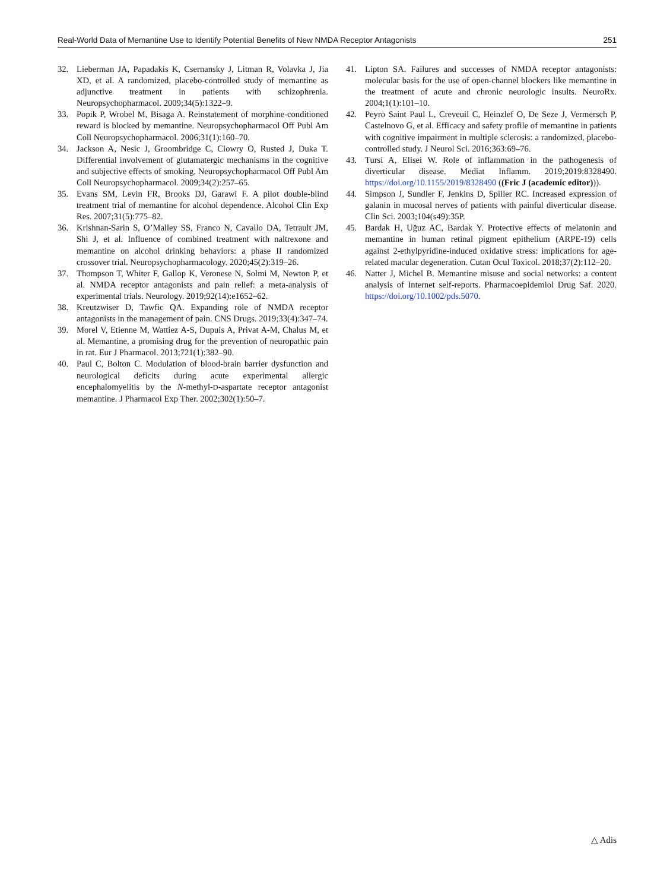Real-World Data of Memantine Use to Identify Potential Benefits of New NMDA Receptor Antagonists 251
32. Lieberman JA, Papadakis K, Csernansky J, Litman R, Volavka J, Jia XD, et al. A randomized, placebo-controlled study of memantine as adjunctive treatment in patients with schizophrenia. Neuropsychopharmacol. 2009;34(5):1322–9.
33. Popik P, Wrobel M, Bisaga A. Reinstatement of morphine-conditioned reward is blocked by memantine. Neuropsychopharmacol Off Publ Am Coll Neuropsychopharmacol. 2006;31(1):160–70.
34. Jackson A, Nesic J, Groombridge C, Clowry O, Rusted J, Duka T. Differential involvement of glutamatergic mechanisms in the cognitive and subjective effects of smoking. Neuropsychopharmacol Off Publ Am Coll Neuropsychopharmacol. 2009;34(2):257–65.
35. Evans SM, Levin FR, Brooks DJ, Garawi F. A pilot double-blind treatment trial of memantine for alcohol dependence. Alcohol Clin Exp Res. 2007;31(5):775–82.
36. Krishnan-Sarin S, O’Malley SS, Franco N, Cavallo DA, Tetrault JM, Shi J, et al. Influence of combined treatment with naltrexone and memantine on alcohol drinking behaviors: a phase II randomized crossover trial. Neuropsychopharmacology. 2020;45(2):319–26.
37. Thompson T, Whiter F, Gallop K, Veronese N, Solmi M, Newton P, et al. NMDA receptor antagonists and pain relief: a meta-analysis of experimental trials. Neurology. 2019;92(14):e1652–62.
38. Kreutzwiser D, Tawfic QA. Expanding role of NMDA receptor antagonists in the management of pain. CNS Drugs. 2019;33(4):347–74.
39. Morel V, Etienne M, Wattiez A-S, Dupuis A, Privat A-M, Chalus M, et al. Memantine, a promising drug for the prevention of neuropathic pain in rat. Eur J Pharmacol. 2013;721(1):382–90.
40. Paul C, Bolton C. Modulation of blood-brain barrier dysfunction and neurological deficits during acute experimental allergic encephalomyelitis by the N-methyl-D-aspartate receptor antagonist memantine. J Pharmacol Exp Ther. 2002;302(1):50–7.
41. Lipton SA. Failures and successes of NMDA receptor antagonists: molecular basis for the use of open-channel blockers like memantine in the treatment of acute and chronic neurologic insults. NeuroRx. 2004;1(1):101–10.
42. Peyro Saint Paul L, Creveuil C, Heinzlef O, De Seze J, Vermersch P, Castelnovo G, et al. Efficacy and safety profile of memantine in patients with cognitive impairment in multiple sclerosis: a randomized, placebo-controlled study. J Neurol Sci. 2016;363:69–76.
43. Tursi A, Elisei W. Role of inflammation in the pathogenesis of diverticular disease. Mediat Inflamm. 2019;2019:8328490. https://doi.org/10.1155/2019/8328490 ((Fric J (academic editor))).
44. Simpson J, Sundler F, Jenkins D, Spiller RC. Increased expression of galanin in mucosal nerves of patients with painful diverticular disease. Clin Sci. 2003;104(s49):35P.
45. Bardak H, Uğuz AC, Bardak Y. Protective effects of melatonin and memantine in human retinal pigment epithelium (ARPE-19) cells against 2-ethylpyridine-induced oxidative stress: implications for age-related macular degeneration. Cutan Ocul Toxicol. 2018;37(2):112–20.
46. Natter J, Michel B. Memantine misuse and social networks: a content analysis of Internet self-reports. Pharmacoepidemiol Drug Saf. 2020. https://doi.org/10.1002/pds.5070.
△ Adis